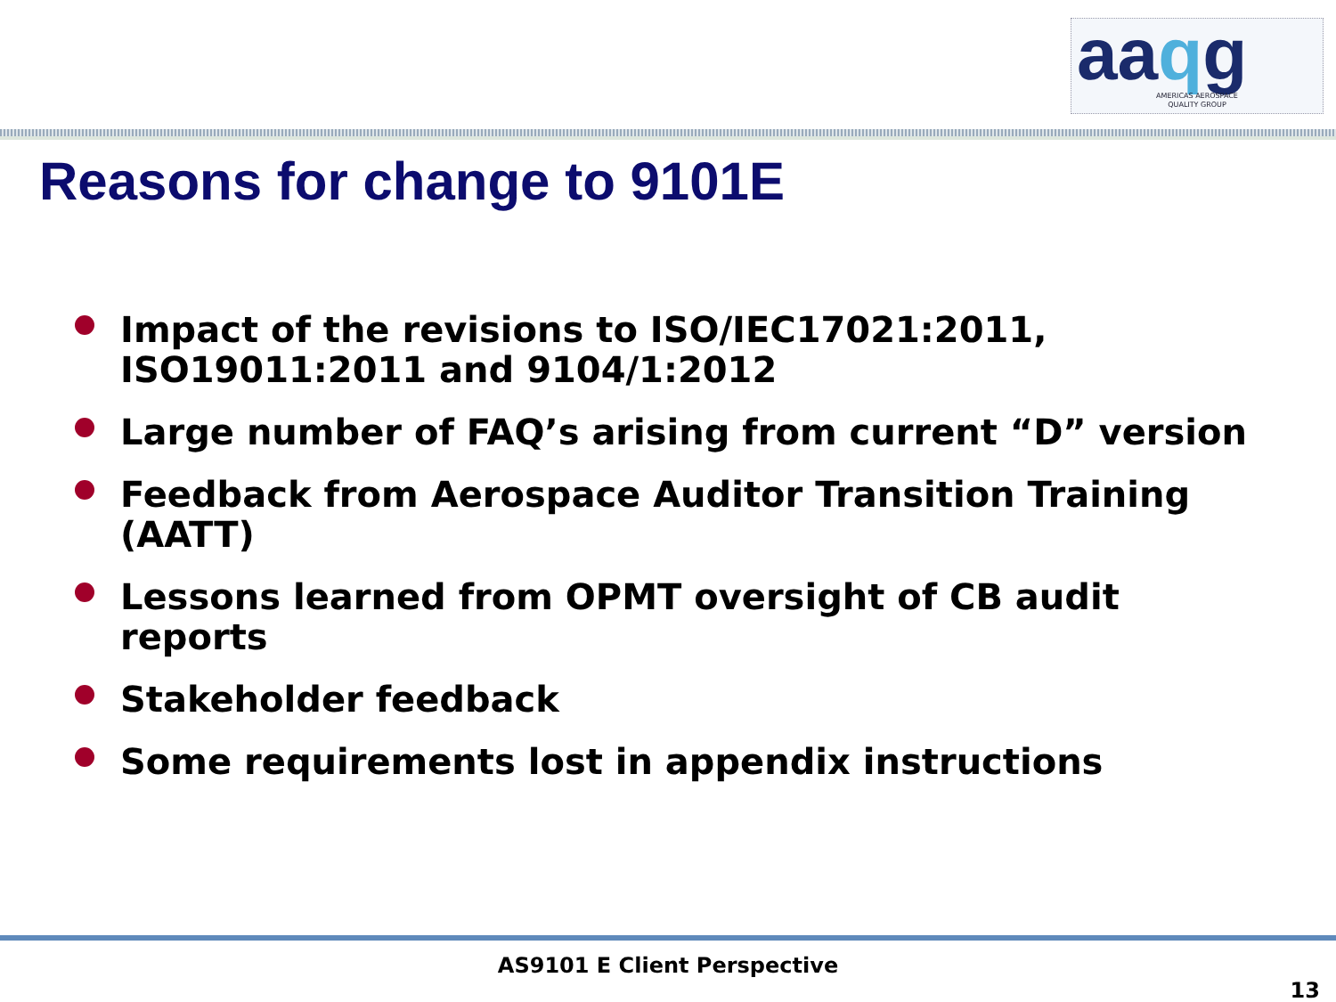aaqg
AMERICAS AEROSPACE
QUALITY GROUP
Reasons for change to 9101E
Impact of the revisions to ISO/IEC17021:2011, ISO19011:2011 and 9104/1:2012
Large number of FAQ’s arising from current “D” version
Feedback from Aerospace Auditor Transition Training (AATT)
Lessons learned from OPMT oversight of CB audit reports
Stakeholder feedback
Some requirements lost in appendix instructions
AS9101 E Client Perspective
13